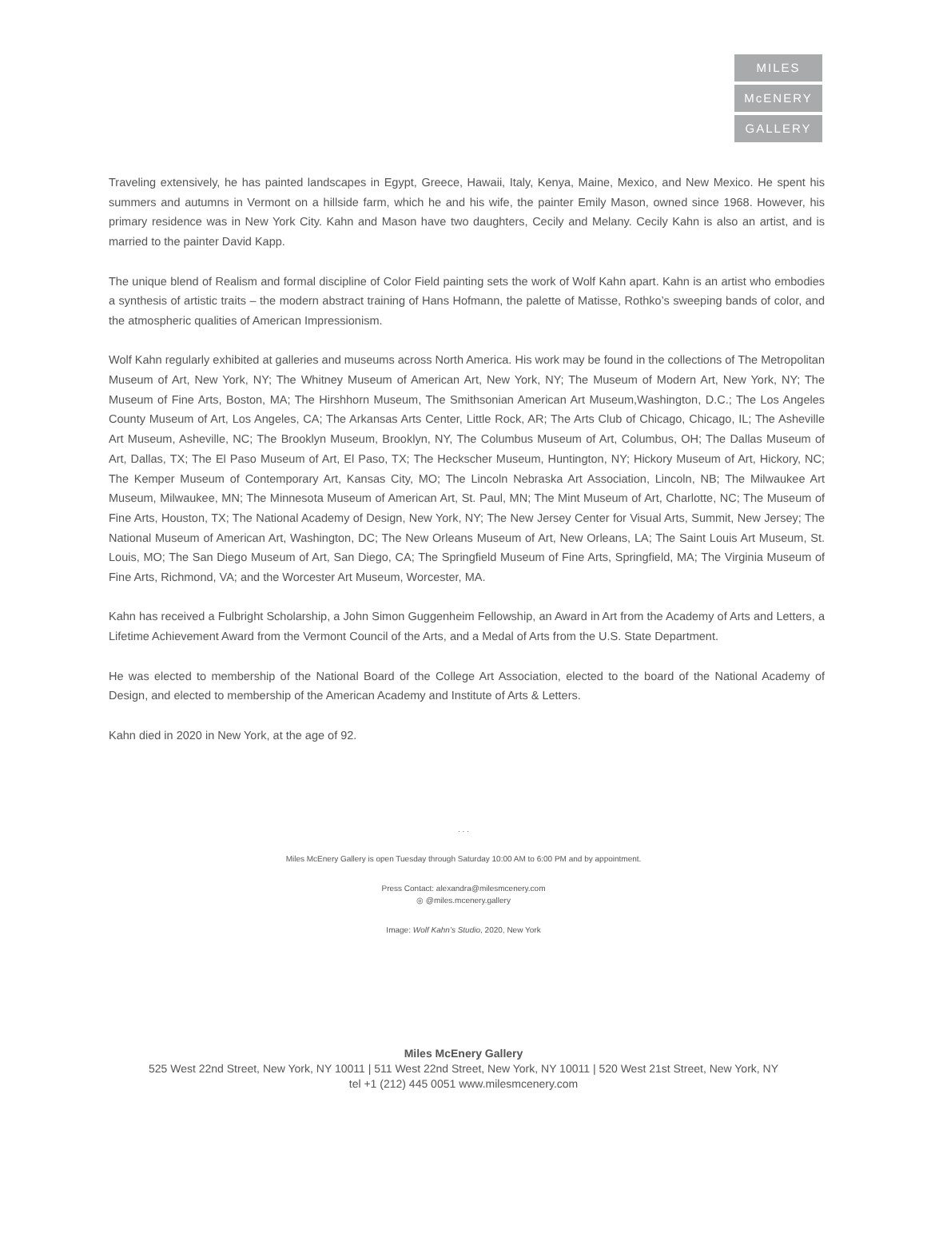MILES
McENERY
GALLERY
Traveling extensively, he has painted landscapes in Egypt, Greece, Hawaii, Italy, Kenya, Maine, Mexico, and New Mexico. He spent his summers and autumns in Vermont on a hillside farm, which he and his wife, the painter Emily Mason, owned since 1968. However, his primary residence was in New York City. Kahn and Mason have two daughters, Cecily and Melany. Cecily Kahn is also an artist, and is married to the painter David Kapp.
The unique blend of Realism and formal discipline of Color Field painting sets the work of Wolf Kahn apart. Kahn is an artist who embodies a synthesis of artistic traits – the modern abstract training of Hans Hofmann, the palette of Matisse, Rothko’s sweeping bands of color, and the atmospheric qualities of American Impressionism.
Wolf Kahn regularly exhibited at galleries and museums across North America. His work may be found in the collections of The Metropolitan Museum of Art, New York, NY; The Whitney Museum of American Art, New York, NY; The Museum of Modern Art, New York, NY; The Museum of Fine Arts, Boston, MA; The Hirshhorn Museum, The Smithsonian American Art Museum,Washington, D.C.; The Los Angeles County Museum of Art, Los Angeles, CA; The Arkansas Arts Center, Little Rock, AR; The Arts Club of Chicago, Chicago, IL; The Asheville Art Museum, Asheville, NC; The Brooklyn Museum, Brooklyn, NY, The Columbus Museum of Art, Columbus, OH; The Dallas Museum of Art, Dallas, TX; The El Paso Museum of Art, El Paso, TX; The Heckscher Museum, Huntington, NY; Hickory Museum of Art, Hickory, NC; The Kemper Museum of Contemporary Art, Kansas City, MO; The Lincoln Nebraska Art Association, Lincoln, NB; The Milwaukee Art Museum, Milwaukee, MN; The Minnesota Museum of American Art, St. Paul, MN; The Mint Museum of Art, Charlotte, NC; The Museum of Fine Arts, Houston, TX; The National Academy of Design, New York, NY; The New Jersey Center for Visual Arts, Summit, New Jersey; The National Museum of American Art, Washington, DC; The New Orleans Museum of Art, New Orleans, LA; The Saint Louis Art Museum, St. Louis, MO; The San Diego Museum of Art, San Diego, CA; The Springfield Museum of Fine Arts, Springfield, MA; The Virginia Museum of Fine Arts, Richmond, VA; and the Worcester Art Museum, Worcester, MA.
Kahn has received a Fulbright Scholarship, a John Simon Guggenheim Fellowship, an Award in Art from the Academy of Arts and Letters, a Lifetime Achievement Award from the Vermont Council of the Arts, and a Medal of Arts from the U.S. State Department.
He was elected to membership of the National Board of the College Art Association, elected to the board of the National Academy of Design, and elected to membership of the American Academy and Institute of Arts & Letters.
Kahn died in 2020 in New York, at the age of 92.
. . .
Miles McEnery Gallery is open Tuesday through Saturday 10:00 AM to 6:00 PM and by appointment.
Press Contact: alexandra@milesmcenery.com
◎ @miles.mcenery.gallery
Image: Wolf Kahn’s Studio, 2020, New York
Miles McEnery Gallery
525 West 22nd Street, New York, NY 10011 | 511 West 22nd Street, New York, NY 10011 | 520 West 21st Street, New York, NY
tel +1 (212) 445 0051 www.milesmcenery.com